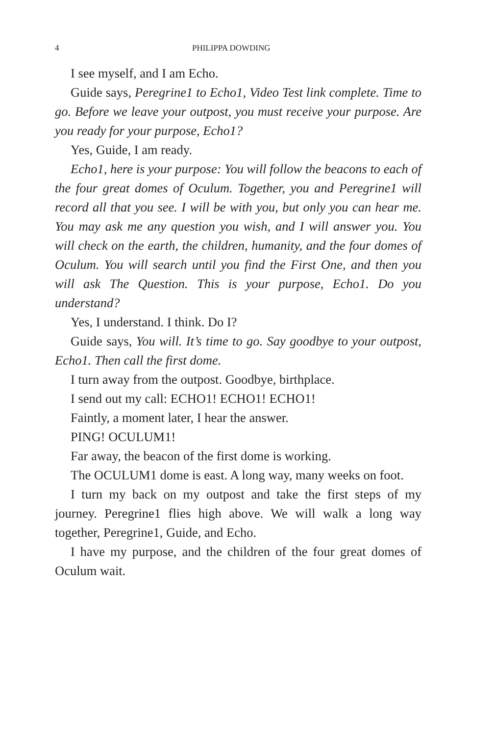4 PHILIPPA DOWDING
I see myself, and I am Echo.
Guide says, Peregrine1 to Echo1, Video Test link complete. Time to go. Before we leave your outpost, you must receive your purpose. Are you ready for your purpose, Echo1?
Yes, Guide, I am ready.
Echo1, here is your purpose: You will follow the beacons to each of the four great domes of Oculum. Together, you and Peregrine1 will record all that you see. I will be with you, but only you can hear me. You may ask me any question you wish, and I will answer you. You will check on the earth, the children, humanity, and the four domes of Oculum. You will search until you find the First One, and then you will ask The Question. This is your purpose, Echo1. Do you understand?
Yes, I understand. I think. Do I?
Guide says, You will. It’s time to go. Say goodbye to your outpost, Echo1. Then call the first dome.
I turn away from the outpost. Goodbye, birthplace.
I send out my call: ECHO1! ECHO1! ECHO1!
Faintly, a moment later, I hear the answer.
PING! OCULUM1!
Far away, the beacon of the first dome is working.
The OCULUM1 dome is east. A long way, many weeks on foot.
I turn my back on my outpost and take the first steps of my journey. Peregrine1 flies high above. We will walk a long way together, Peregrine1, Guide, and Echo.
I have my purpose, and the children of the four great domes of Oculum wait.